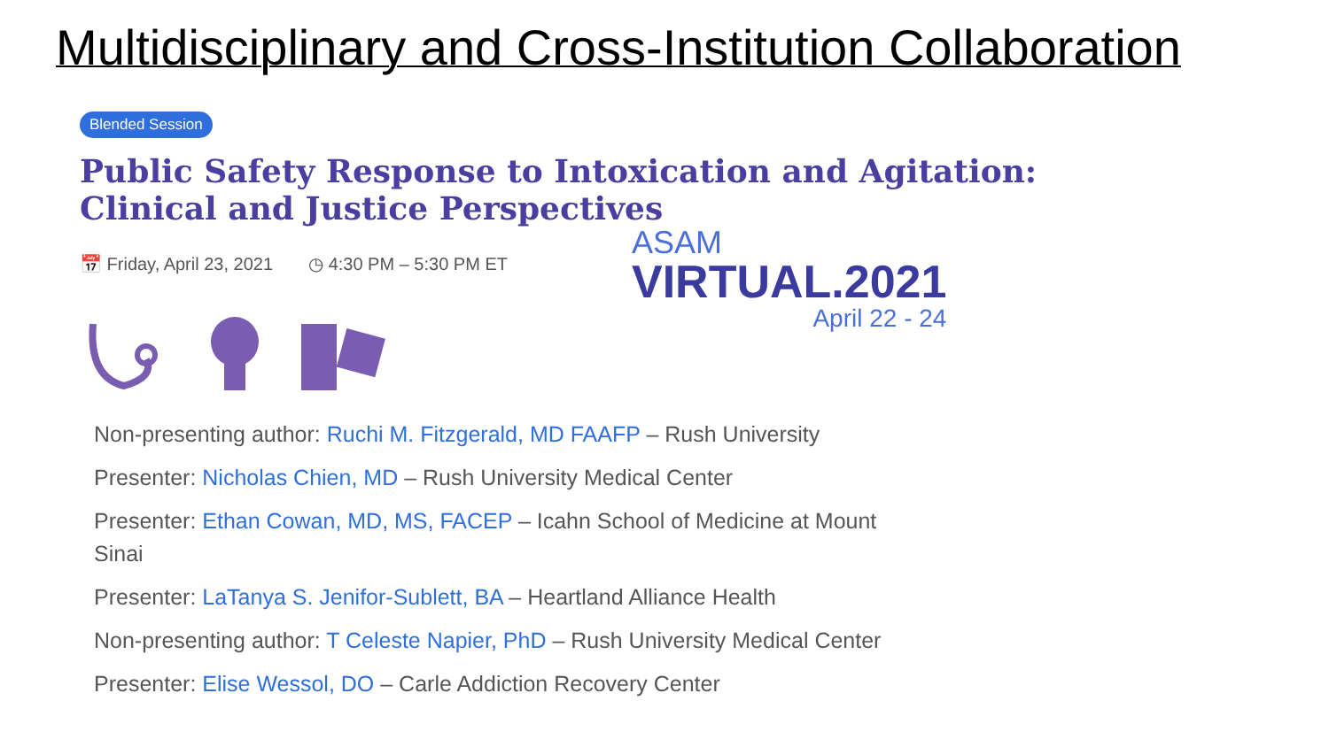Multidisciplinary and Cross-Institution Collaboration
Blended Session
Public Safety Response to Intoxication and Agitation: Clinical and Justice Perspectives
📅 Friday, April 23, 2021 ◷ 4:30 PM – 5:30 PM ET
ASAM
VIRTUAL.2021
April 22 - 24
Non-presenting author: Ruchi M. Fitzgerald, MD FAAFP – Rush University
Presenter: Nicholas Chien, MD – Rush University Medical Center
Presenter: Ethan Cowan, MD, MS, FACEP – Icahn School of Medicine at Mount Sinai
Presenter: LaTanya S. Jenifor-Sublett, BA – Heartland Alliance Health
Non-presenting author: T Celeste Napier, PhD – Rush University Medical Center
Presenter: Elise Wessol, DO – Carle Addiction Recovery Center